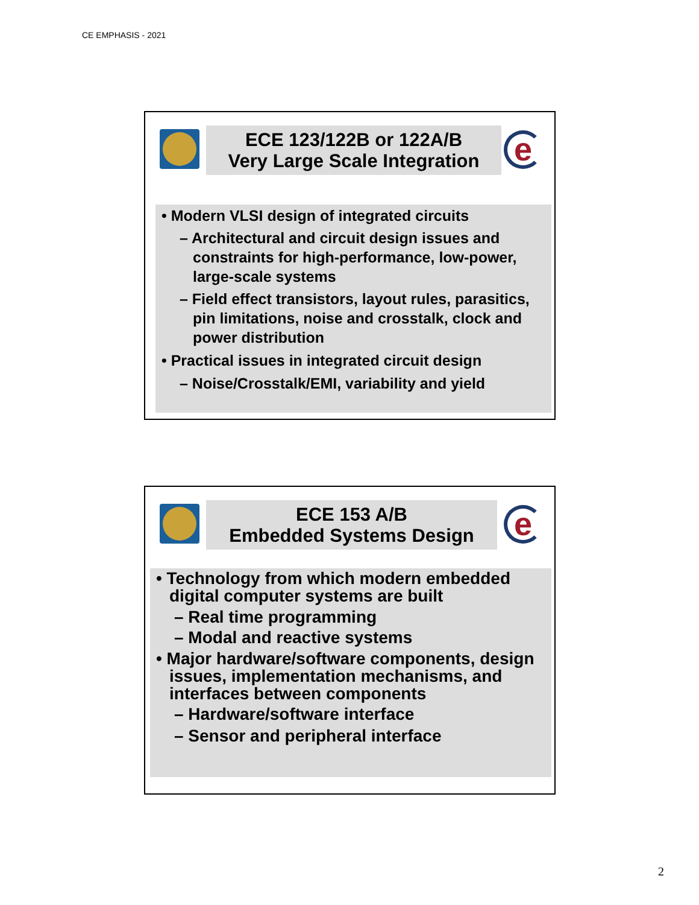CE EMPHASIS - 2021
ECE 123/122B or 122A/B
Very Large Scale Integration
e
• Modern VLSI design of integrated circuits
– Architectural and circuit design issues and constraints for high-performance, low-power, large-scale systems
– Field effect transistors, layout rules, parasitics, pin limitations, noise and crosstalk, clock and power distribution
• Practical issues in integrated circuit design
– Noise/Crosstalk/EMI, variability and yield
ECE 153 A/B
Embedded Systems Design
e
• Technology from which modern embedded digital computer systems are built
– Real time programming
– Modal and reactive systems
• Major hardware/software components, design issues, implementation mechanisms, and interfaces between components
– Hardware/software interface
– Sensor and peripheral interface
2